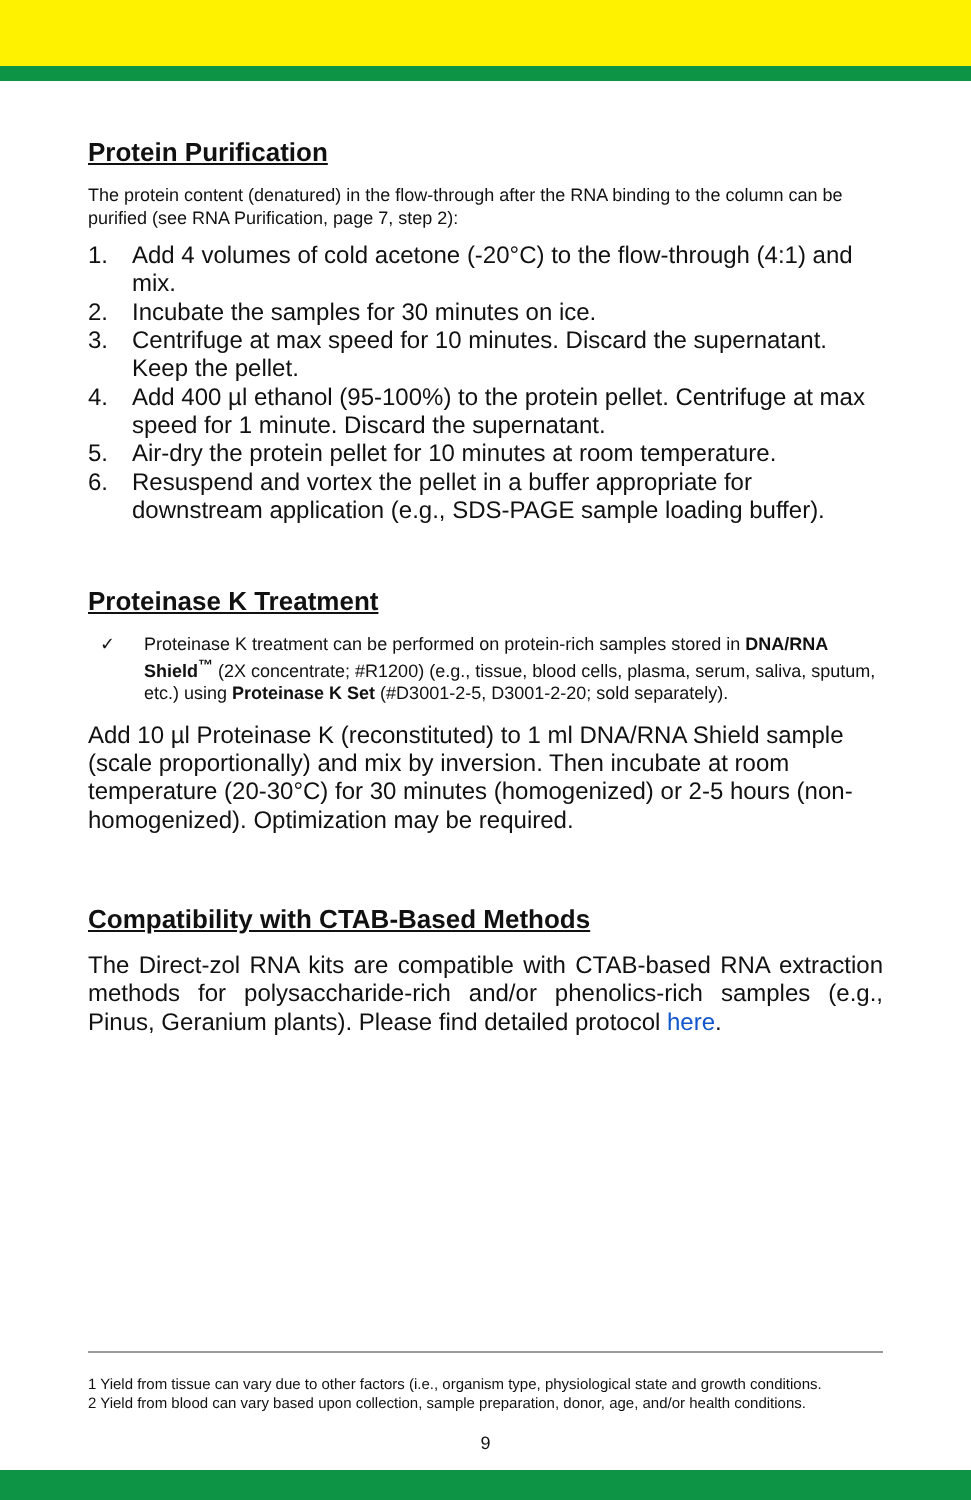Protein Purification
The protein content (denatured) in the flow-through after the RNA binding to the column can be purified (see RNA Purification, page 7, step 2):
1. Add 4 volumes of cold acetone (-20°C) to the flow-through (4:1) and mix.
2. Incubate the samples for 30 minutes on ice.
3. Centrifuge at max speed for 10 minutes. Discard the supernatant. Keep the pellet.
4. Add 400 µl ethanol (95-100%) to the protein pellet. Centrifuge at max speed for 1 minute. Discard the supernatant.
5. Air-dry the protein pellet for 10 minutes at room temperature.
6. Resuspend and vortex the pellet in a buffer appropriate for downstream application (e.g., SDS-PAGE sample loading buffer).
Proteinase K Treatment
✓ Proteinase K treatment can be performed on protein-rich samples stored in DNA/RNA Shield<sup>™</sup> (2X concentrate; #R1200) (e.g., tissue, blood cells, plasma, serum, saliva, sputum, etc.) using Proteinase K Set (#D3001-2-5, D3001-2-20; sold separately).
Add 10 µl Proteinase K (reconstituted) to 1 ml DNA/RNA Shield sample (scale proportionally) and mix by inversion. Then incubate at room temperature (20-30°C) for 30 minutes (homogenized) or 2-5 hours (non-homogenized). Optimization may be required.
Compatibility with CTAB-Based Methods
The Direct-zol RNA kits are compatible with CTAB-based RNA extraction methods for polysaccharide-rich and/or phenolics-rich samples (e.g., Pinus, Geranium plants). Please find detailed protocol here.
1 Yield from tissue can vary due to other factors (i.e., organism type, physiological state and growth conditions.
2 Yield from blood can vary based upon collection, sample preparation, donor, age, and/or health conditions.
9